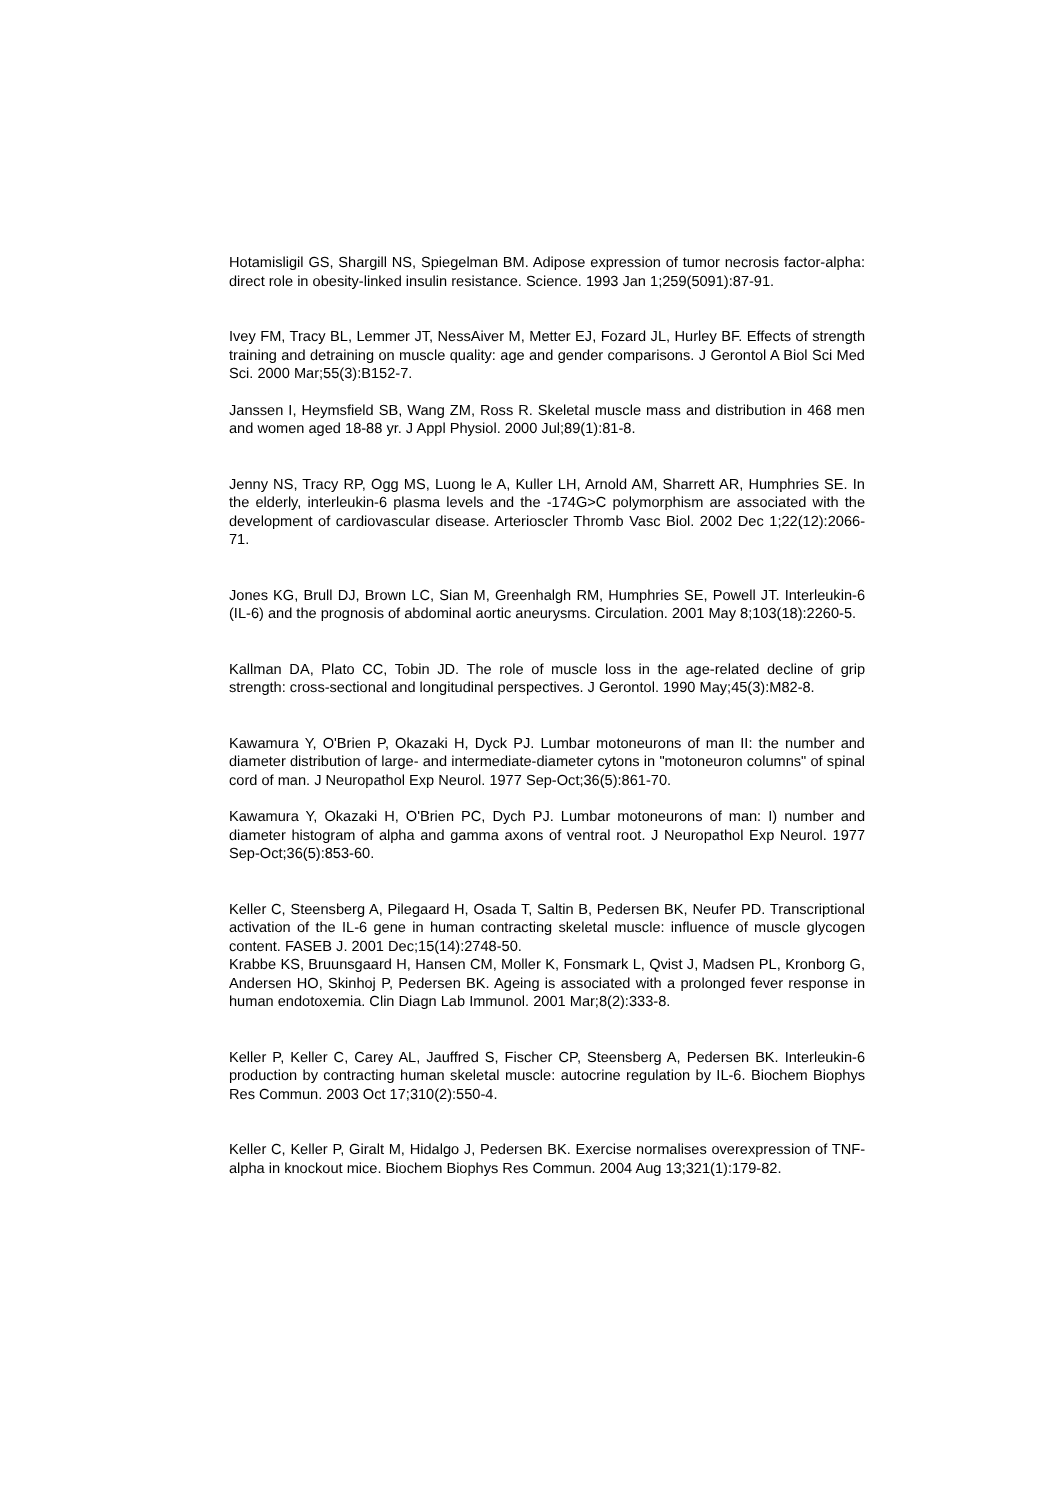Hotamisligil GS, Shargill NS, Spiegelman BM. Adipose expression of tumor necrosis factor-alpha: direct role in obesity-linked insulin resistance. Science. 1993 Jan 1;259(5091):87-91.
Ivey FM, Tracy BL, Lemmer JT, NessAiver M, Metter EJ, Fozard JL, Hurley BF. Effects of strength training and detraining on muscle quality: age and gender comparisons. J Gerontol A Biol Sci Med Sci. 2000 Mar;55(3):B152-7.
Janssen I, Heymsfield SB, Wang ZM, Ross R. Skeletal muscle mass and distribution in 468 men and women aged 18-88 yr. J Appl Physiol. 2000 Jul;89(1):81-8.
Jenny NS, Tracy RP, Ogg MS, Luong le A, Kuller LH, Arnold AM, Sharrett AR, Humphries SE. In the elderly, interleukin-6 plasma levels and the -174G>C polymorphism are associated with the development of cardiovascular disease. Arterioscler Thromb Vasc Biol. 2002 Dec 1;22(12):2066-71.
Jones KG, Brull DJ, Brown LC, Sian M, Greenhalgh RM, Humphries SE, Powell JT. Interleukin-6 (IL-6) and the prognosis of abdominal aortic aneurysms. Circulation. 2001 May 8;103(18):2260-5.
Kallman DA, Plato CC, Tobin JD. The role of muscle loss in the age-related decline of grip strength: cross-sectional and longitudinal perspectives. J Gerontol. 1990 May;45(3):M82-8.
Kawamura Y, O'Brien P, Okazaki H, Dyck PJ. Lumbar motoneurons of man II: the number and diameter distribution of large- and intermediate-diameter cytons in "motoneuron columns" of spinal cord of man. J Neuropathol Exp Neurol. 1977 Sep-Oct;36(5):861-70.
Kawamura Y, Okazaki H, O'Brien PC, Dych PJ. Lumbar motoneurons of man: I) number and diameter histogram of alpha and gamma axons of ventral root. J Neuropathol Exp Neurol. 1977 Sep-Oct;36(5):853-60.
Keller C, Steensberg A, Pilegaard H, Osada T, Saltin B, Pedersen BK, Neufer PD. Transcriptional activation of the IL-6 gene in human contracting skeletal muscle: influence of muscle glycogen content. FASEB J. 2001 Dec;15(14):2748-50.
Krabbe KS, Bruunsgaard H, Hansen CM, Moller K, Fonsmark L, Qvist J, Madsen PL, Kronborg G, Andersen HO, Skinhoj P, Pedersen BK. Ageing is associated with a prolonged fever response in human endotoxemia. Clin Diagn Lab Immunol. 2001 Mar;8(2):333-8.
Keller P, Keller C, Carey AL, Jauffred S, Fischer CP, Steensberg A, Pedersen BK. Interleukin-6 production by contracting human skeletal muscle: autocrine regulation by IL-6. Biochem Biophys Res Commun. 2003 Oct 17;310(2):550-4.
Keller C, Keller P, Giralt M, Hidalgo J, Pedersen BK. Exercise normalises overexpression of TNF-alpha in knockout mice. Biochem Biophys Res Commun. 2004 Aug 13;321(1):179-82.